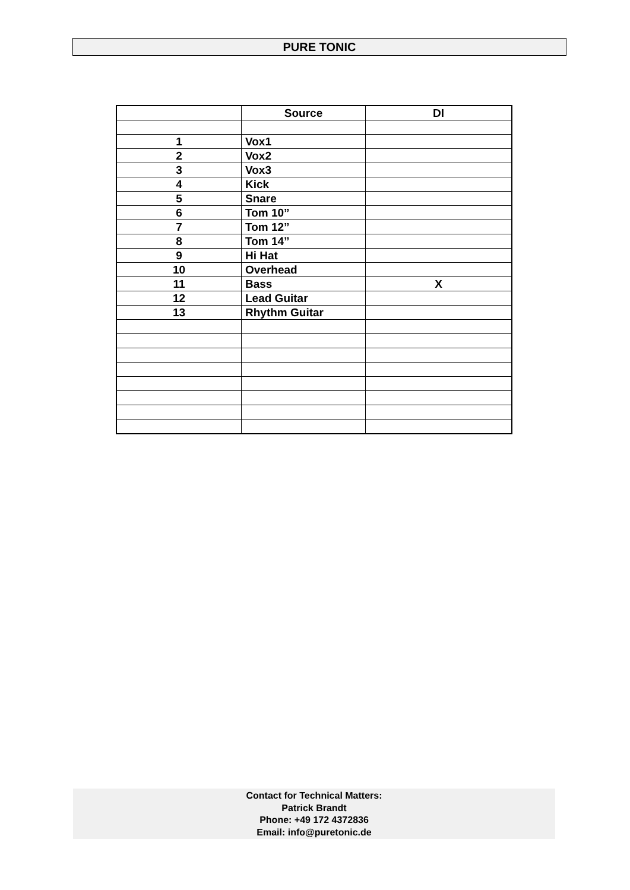PURE TONIC
| | Source | DI |
| --- | --- | --- |
| 1 | Vox1 | |
| 2 | Vox2 | |
| 3 | Vox3 | |
| 4 | Kick | |
| 5 | Snare | |
| 6 | Tom 10” | |
| 7 | Tom 12” | |
| 8 | Tom 14” | |
| 9 | Hi Hat | |
| 10 | Overhead | |
| 11 | Bass | X |
| 12 | Lead Guitar | |
| 13 | Rhythm Guitar | |
Contact for Technical Matters:
Patrick Brandt
Phone: +49 172 4372836
Email: info@puretonic.de